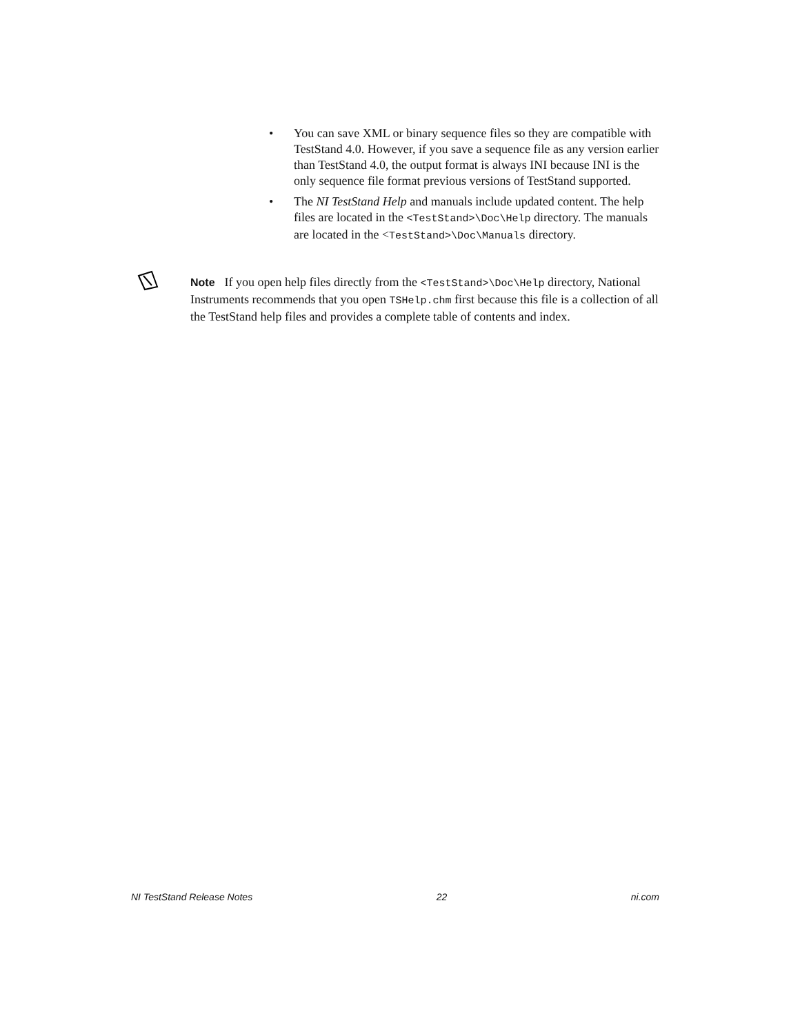• You can save XML or binary sequence files so they are compatible with TestStand 4.0. However, if you save a sequence file as any version earlier than TestStand 4.0, the output format is always INI because INI is the only sequence file format previous versions of TestStand supported.
• The NI TestStand Help and manuals include updated content. The help files are located in the <TestStand>\Doc\Help directory. The manuals are located in the <TestStand>\Doc\Manuals directory.
Note If you open help files directly from the <TestStand>\Doc\Help directory, National Instruments recommends that you open TSHelp.chm first because this file is a collection of all the TestStand help files and provides a complete table of contents and index.
NI TestStand Release Notes 22 ni.com